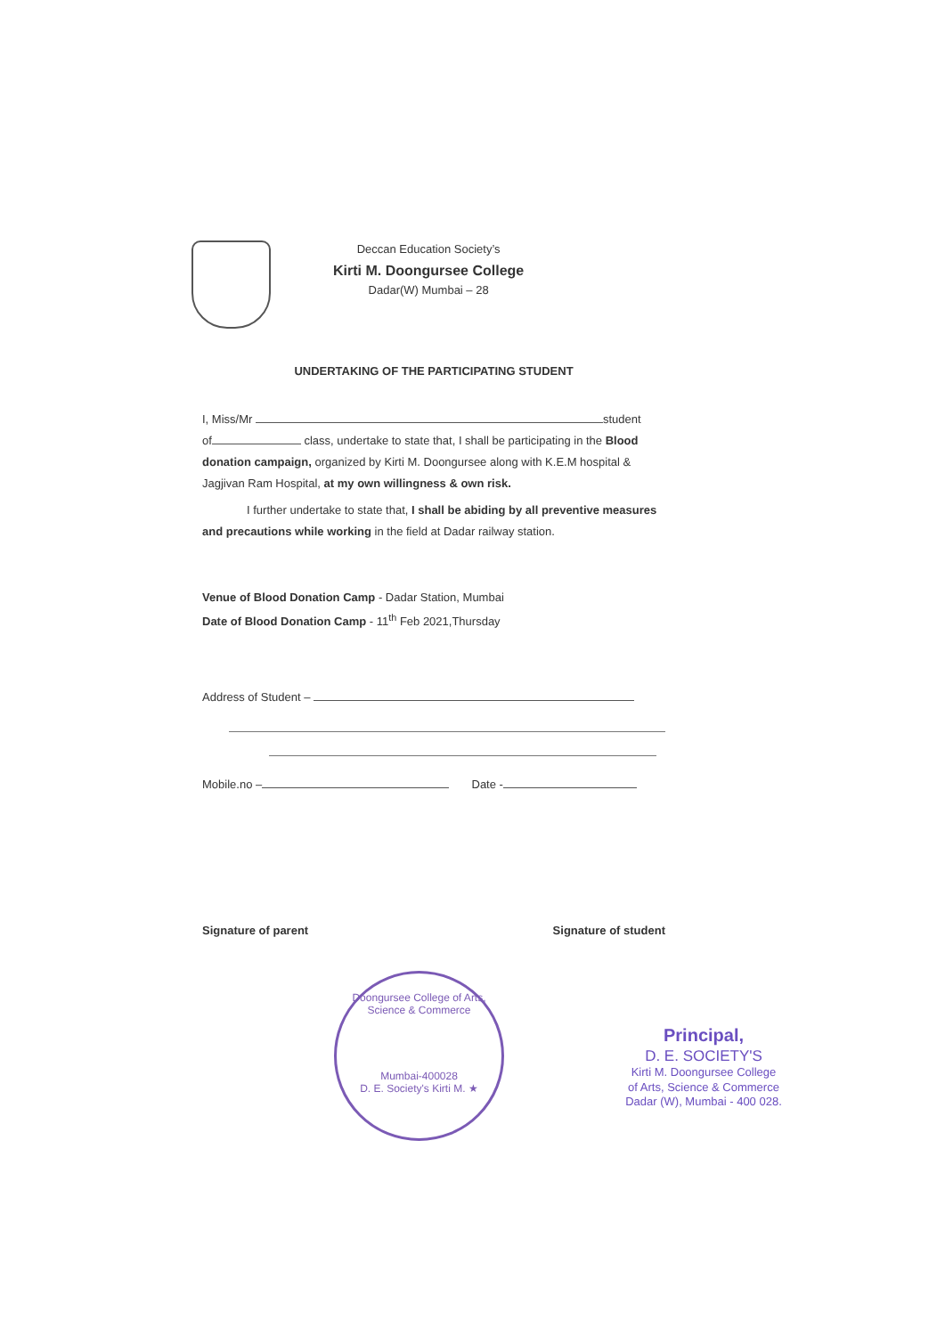Deccan Education Society’s
Kirti M. Doongursee College
Dadar(W) Mumbai – 28
UNDERTAKING OF THE PARTICIPATING STUDENT
I, Miss/Mr student
of class, undertake to state that, I shall be participating in the Blood donation campaign, organized by Kirti M. Doongursee along with K.E.M hospital & Jagjivan Ram Hospital, at my own willingness & own risk.
I further undertake to state that, I shall be abiding by all preventive measures and precautions while working in the field at Dadar railway station.
Venue of Blood Donation Camp - Dadar Station, Mumbai
Date of Blood Donation Camp - 11<sup>th</sup> Feb 2021,Thursday
Address of Student –
Mobile.no – Date -
Signature of parent Signature of student
Doongursee College of Arts, Science & Commerce
Mumbai-400028
D. E. Society's Kirti M. ★
Principal,
D. E. SOCIETY'S
Kirti M. Doongursee College
of Arts, Science & Commerce
Dadar (W), Mumbai - 400 028.